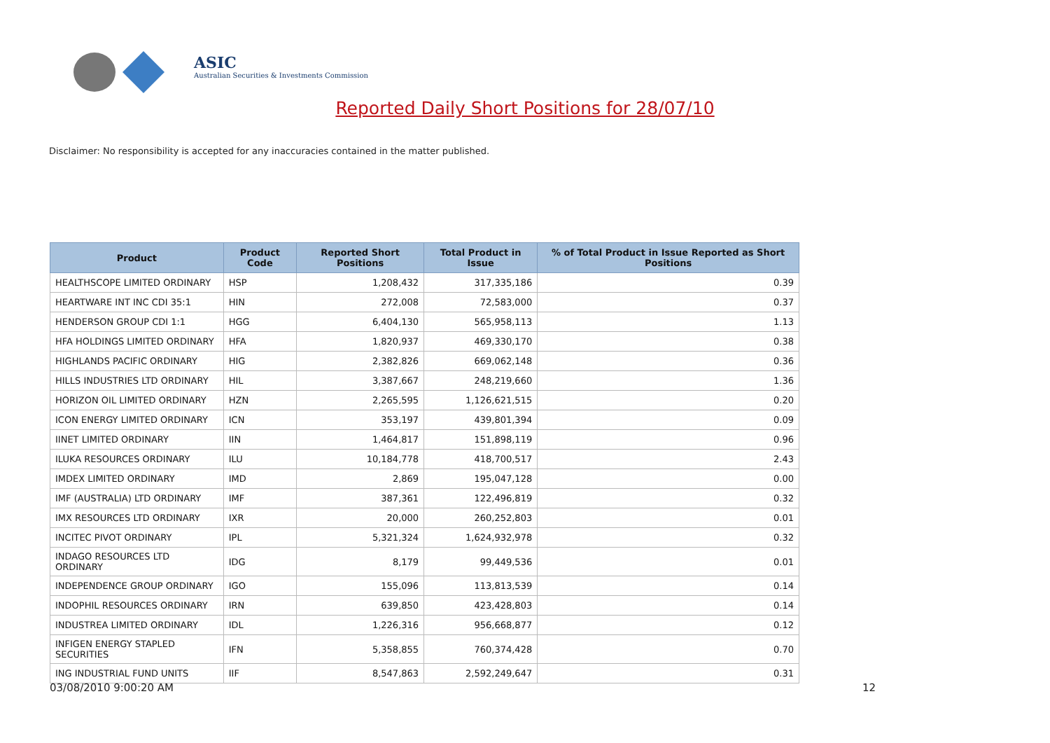ASIC
Australian Securities & Investments Commission
Reported Daily Short Positions for 28/07/10
Disclaimer: No responsibility is accepted for any inaccuracies contained in the matter published.
| Product | Product Code | Reported Short Positions | Total Product in Issue | % of Total Product in Issue Reported as Short Positions |
| --- | --- | --- | --- | --- |
| HEALTHSCOPE LIMITED ORDINARY | HSP | 1,208,432 | 317,335,186 | 0.39 |
| HEARTWARE INT INC CDI 35:1 | HIN | 272,008 | 72,583,000 | 0.37 |
| HENDERSON GROUP CDI 1:1 | HGG | 6,404,130 | 565,958,113 | 1.13 |
| HFA HOLDINGS LIMITED ORDINARY | HFA | 1,820,937 | 469,330,170 | 0.38 |
| HIGHLANDS PACIFIC ORDINARY | HIG | 2,382,826 | 669,062,148 | 0.36 |
| HILLS INDUSTRIES LTD ORDINARY | HIL | 3,387,667 | 248,219,660 | 1.36 |
| HORIZON OIL LIMITED ORDINARY | HZN | 2,265,595 | 1,126,621,515 | 0.20 |
| ICON ENERGY LIMITED ORDINARY | ICN | 353,197 | 439,801,394 | 0.09 |
| IINET LIMITED ORDINARY | IIN | 1,464,817 | 151,898,119 | 0.96 |
| ILUKA RESOURCES ORDINARY | ILU | 10,184,778 | 418,700,517 | 2.43 |
| IMDEX LIMITED ORDINARY | IMD | 2,869 | 195,047,128 | 0.00 |
| IMF (AUSTRALIA) LTD ORDINARY | IMF | 387,361 | 122,496,819 | 0.32 |
| IMX RESOURCES LTD ORDINARY | IXR | 20,000 | 260,252,803 | 0.01 |
| INCITEC PIVOT ORDINARY | IPL | 5,321,324 | 1,624,932,978 | 0.32 |
| INDAGO RESOURCES LTD ORDINARY | IDG | 8,179 | 99,449,536 | 0.01 |
| INDEPENDENCE GROUP ORDINARY | IGO | 155,096 | 113,813,539 | 0.14 |
| INDOPHIL RESOURCES ORDINARY | IRN | 639,850 | 423,428,803 | 0.14 |
| INDUSTREA LIMITED ORDINARY | IDL | 1,226,316 | 956,668,877 | 0.12 |
| INFIGEN ENERGY STAPLED SECURITIES | IFN | 5,358,855 | 760,374,428 | 0.70 |
| ING INDUSTRIAL FUND UNITS | IIF | 8,547,863 | 2,592,249,647 | 0.31 |
03/08/2010 9:00:20 AM 12